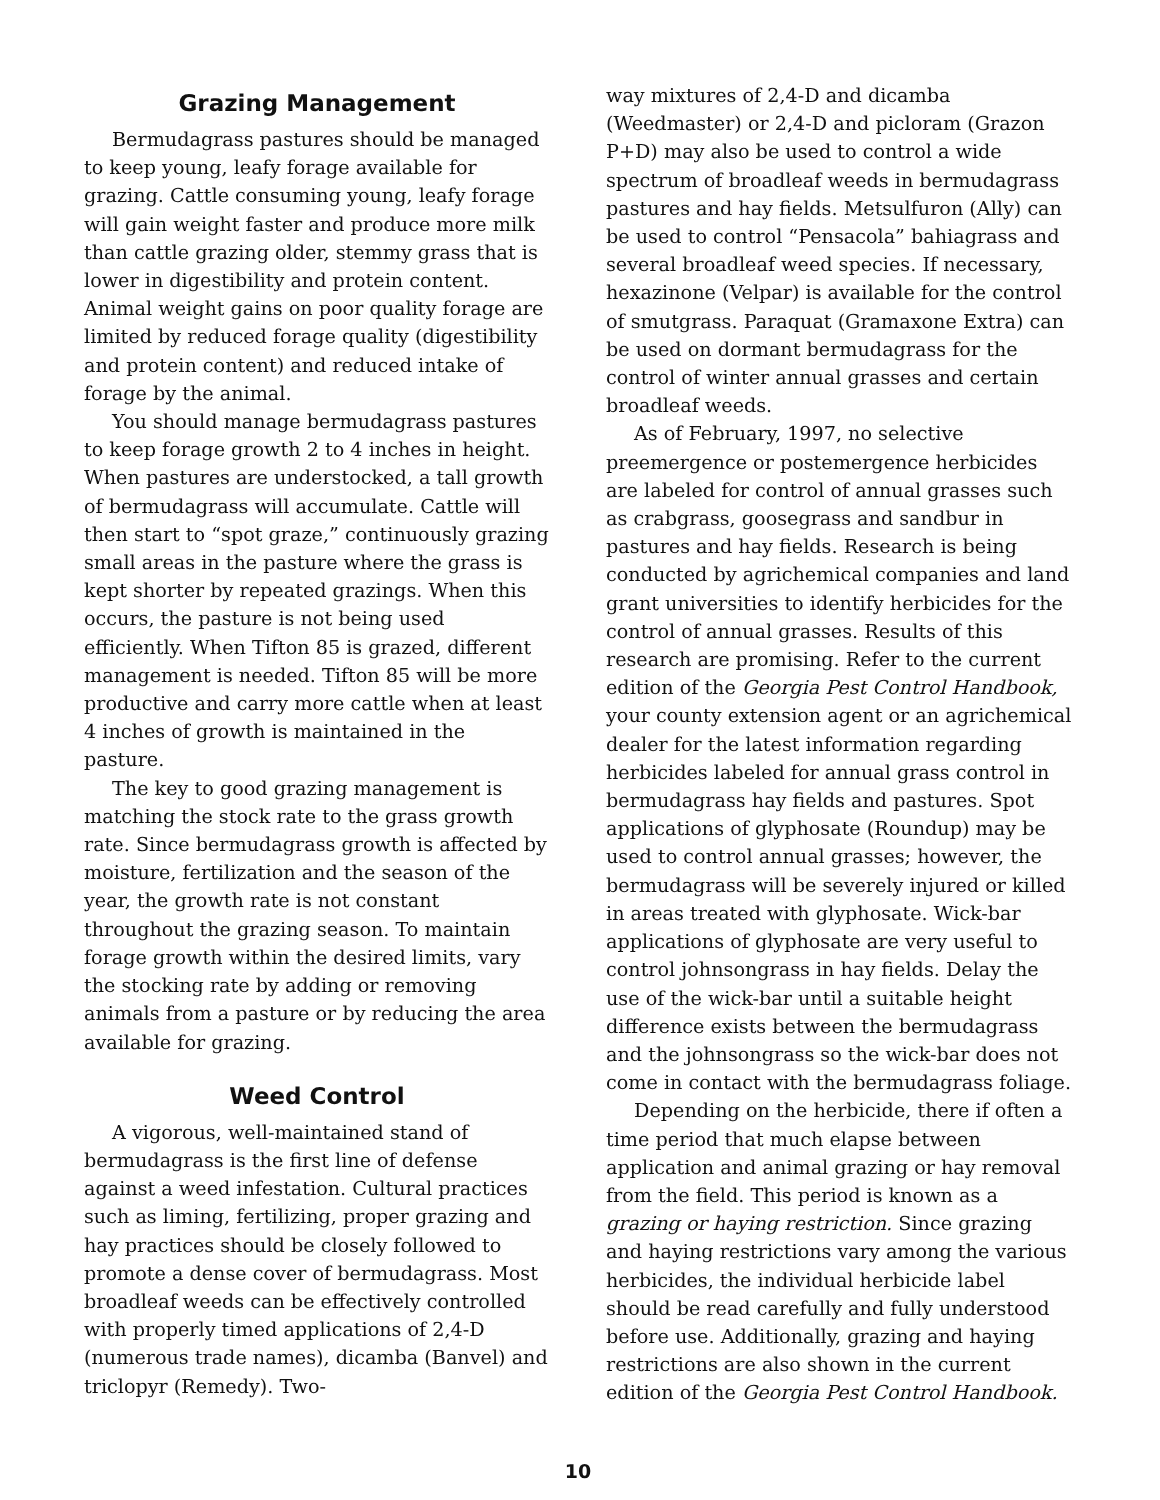Grazing Management
Bermudagrass pastures should be managed to keep young, leafy forage available for grazing. Cattle consuming young, leafy forage will gain weight faster and produce more milk than cattle grazing older, stemmy grass that is lower in digestibility and protein content. Animal weight gains on poor quality forage are limited by reduced forage quality (digestibility and protein content) and reduced intake of forage by the animal.
You should manage bermudagrass pastures to keep forage growth 2 to 4 inches in height. When pastures are understocked, a tall growth of bermudagrass will accumulate. Cattle will then start to “spot graze,” continuously grazing small areas in the pasture where the grass is kept shorter by repeated grazings. When this occurs, the pasture is not being used efficiently. When Tifton 85 is grazed, different management is needed. Tifton 85 will be more productive and carry more cattle when at least 4 inches of growth is maintained in the pasture.
The key to good grazing management is matching the stock rate to the grass growth rate. Since bermudagrass growth is affected by moisture, fertilization and the season of the year, the growth rate is not constant throughout the grazing season. To maintain forage growth within the desired limits, vary the stocking rate by adding or removing animals from a pasture or by reducing the area available for grazing.
Weed Control
A vigorous, well-maintained stand of bermudagrass is the first line of defense against a weed infestation. Cultural practices such as liming, fertilizing, proper grazing and hay practices should be closely followed to promote a dense cover of bermudagrass. Most broadleaf weeds can be effectively controlled with properly timed applications of 2,4-D (numerous trade names), dicamba (Banvel) and triclopyr (Remedy). Two-
way mixtures of 2,4-D and dicamba (Weedmaster) or 2,4-D and picloram (Grazon P+D) may also be used to control a wide spectrum of broadleaf weeds in bermudagrass pastures and hay fields. Metsulfuron (Ally) can be used to control “Pensacola” bahiagrass and several broadleaf weed species. If necessary, hexazinone (Velpar) is available for the control of smutgrass. Paraquat (Gramaxone Extra) can be used on dormant bermudagrass for the control of winter annual grasses and certain broadleaf weeds.
As of February, 1997, no selective preemergence or postemergence herbicides are labeled for control of annual grasses such as crabgrass, goosegrass and sandbur in pastures and hay fields. Research is being conducted by agrichemical companies and land grant universities to identify herbicides for the control of annual grasses. Results of this research are promising. Refer to the current edition of the Georgia Pest Control Handbook, your county extension agent or an agrichemical dealer for the latest information regarding herbicides labeled for annual grass control in bermudagrass hay fields and pastures. Spot applications of glyphosate (Roundup) may be used to control annual grasses; however, the bermudagrass will be severely injured or killed in areas treated with glyphosate. Wick-bar applications of glyphosate are very useful to control johnsongrass in hay fields. Delay the use of the wick-bar until a suitable height difference exists between the bermudagrass and the johnsongrass so the wick-bar does not come in contact with the bermudagrass foliage.
Depending on the herbicide, there if often a time period that much elapse between application and animal grazing or hay removal from the field. This period is known as a grazing or haying restriction. Since grazing and haying restrictions vary among the various herbicides, the individual herbicide label should be read carefully and fully understood before use. Additionally, grazing and haying restrictions are also shown in the current edition of the Georgia Pest Control Handbook.
10